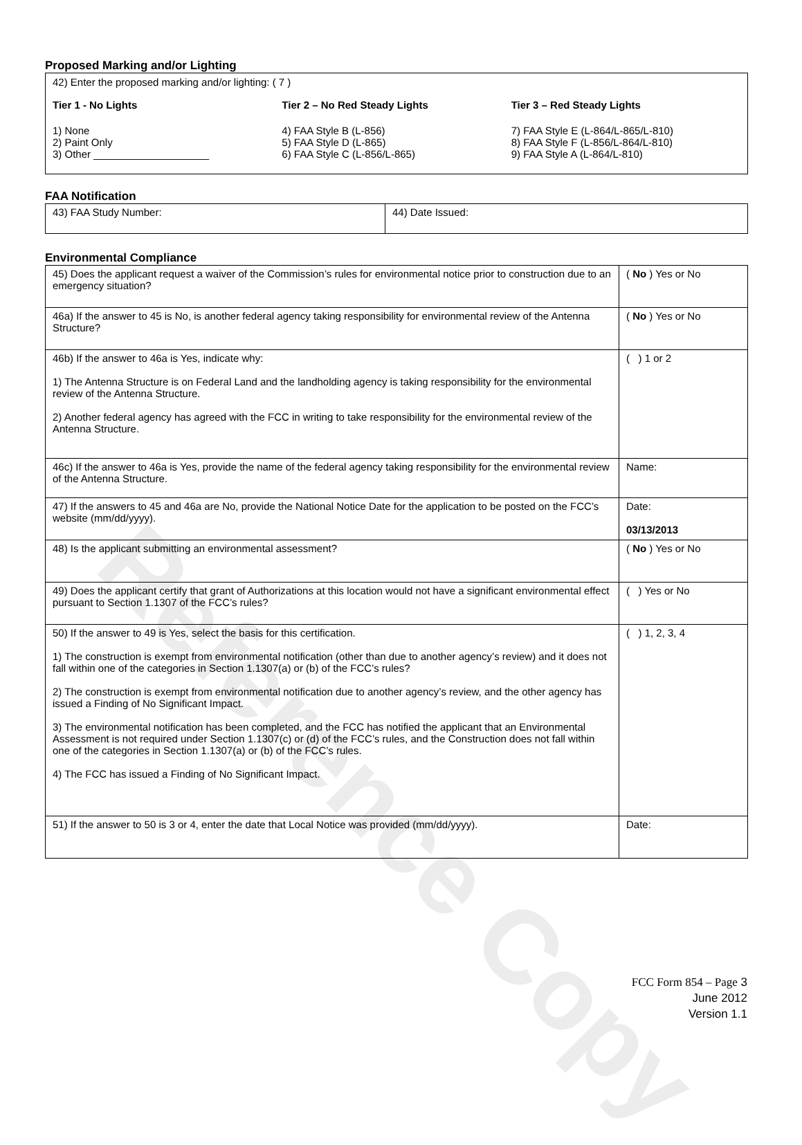Reference Copy
Proposed Marking and/or Lighting
42) Enter the proposed marking and/or lighting: ( 7 )
Tier 1 - No Lights
1) None
2) Paint Only
3) Other ____________________
Tier 2 – No Red Steady Lights
4) FAA Style B (L-856)
5) FAA Style D (L-865)
6) FAA Style C (L-856/L-865)
Tier 3 – Red Steady Lights
7) FAA Style E (L-864/L-865/L-810)
8) FAA Style F (L-856/L-864/L-810)
9) FAA Style A (L-864/L-810)
FAA Notification
| 43) FAA Study Number: | 44) Date Issued: |
Environmental Compliance
| 45) Does the applicant request a waiver of the Commission’s rules for environmental notice prior to construction due to an emergency situation? | ( No ) Yes or No |
| 46a) If the answer to 45 is No, is another federal agency taking responsibility for environmental review of the Antenna Structure? | ( No ) Yes or No |
| 46b) If the answer to 46a is Yes, indicate why: 1) The Antenna Structure is on Federal Land and the landholding agency is taking responsibility for the environmental review of the Antenna Structure. 2) Another federal agency has agreed with the FCC in writing to take responsibility for the environmental review of the Antenna Structure. | ( ) 1 or 2 |
| 46c) If the answer to 46a is Yes, provide the name of the federal agency taking responsibility for the environmental review of the Antenna Structure. | Name: |
| 47) If the answers to 45 and 46a are No, provide the National Notice Date for the application to be posted on the FCC’s website (mm/dd/yyyy). | Date: 03/13/2013 |
| 48) Is the applicant submitting an environmental assessment? | ( No ) Yes or No |
| 49) Does the applicant certify that grant of Authorizations at this location would not have a significant environmental effect pursuant to Section 1.1307 of the FCC’s rules? | ( ) Yes or No |
| 50) If the answer to 49 is Yes, select the basis for this certification. 1) The construction is exempt from environmental notification (other than due to another agency’s review) and it does not fall within one of the categories in Section 1.1307(a) or (b) of the FCC’s rules? 2) The construction is exempt from environmental notification due to another agency’s review, and the other agency has issued a Finding of No Significant Impact. 3) The environmental notification has been completed, and the FCC has notified the applicant that an Environmental Assessment is not required under Section 1.1307(c) or (d) of the FCC’s rules, and the Construction does not fall within one of the categories in Section 1.1307(a) or (b) of the FCC’s rules. 4) The FCC has issued a Finding of No Significant Impact. | ( ) 1, 2, 3, 4 |
| 51) If the answer to 50 is 3 or 4, enter the date that Local Notice was provided (mm/dd/yyyy). | Date: |
FCC Form 854 – Page 3
June 2012
Version 1.1